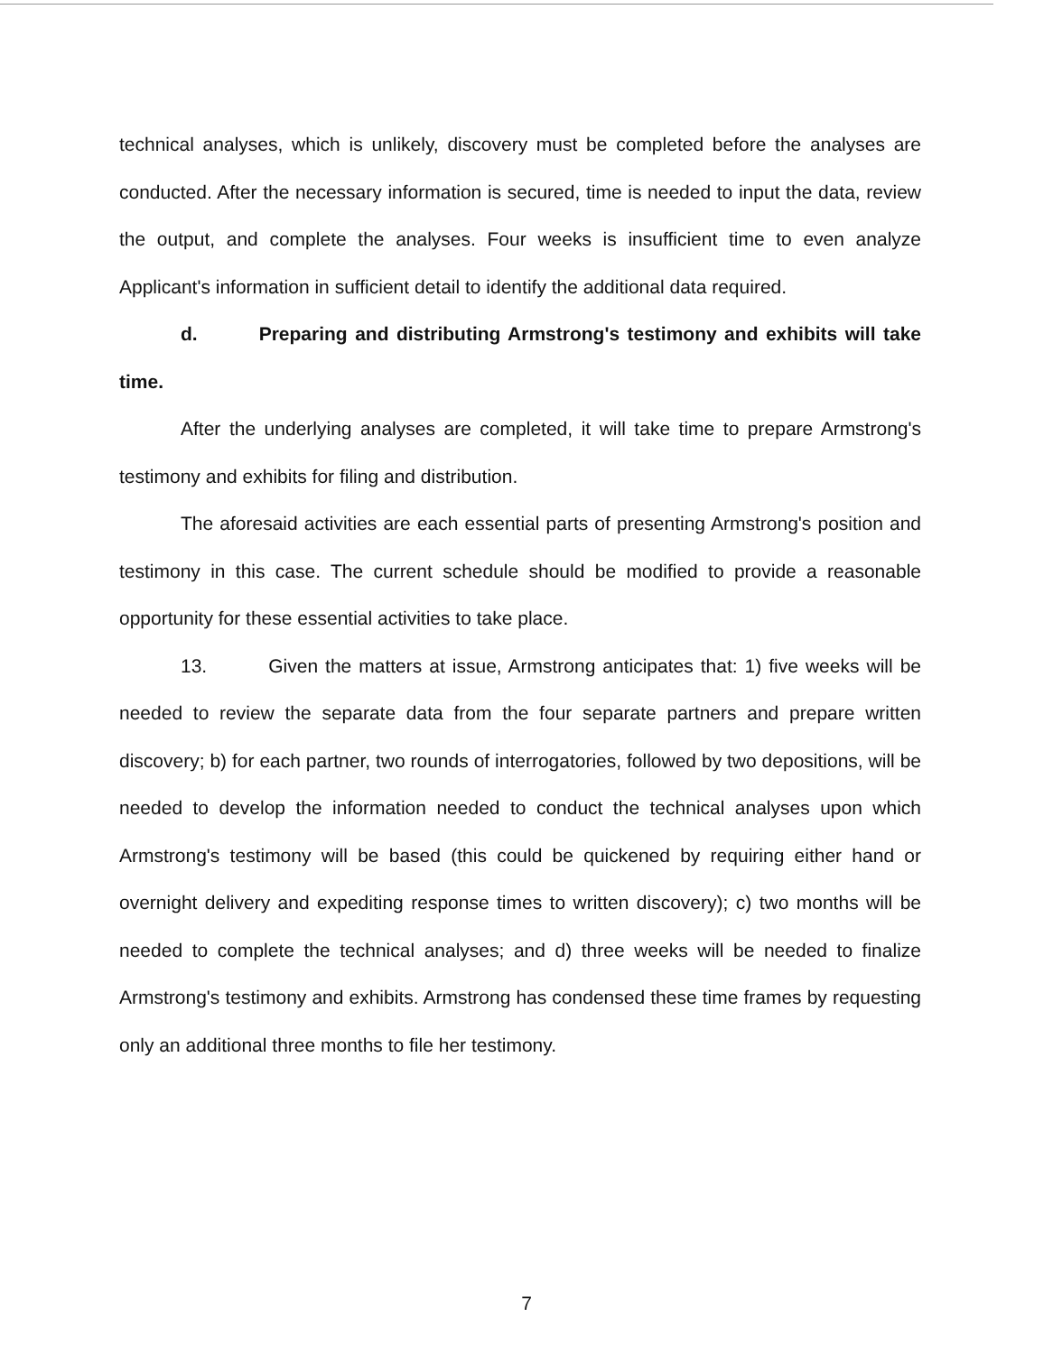technical analyses, which is unlikely, discovery must be completed before the analyses are conducted. After the necessary information is secured, time is needed to input the data, review the output, and complete the analyses. Four weeks is insufficient time to even analyze Applicant's information in sufficient detail to identify the additional data required.
d. Preparing and distributing Armstrong's testimony and exhibits will take time.
After the underlying analyses are completed, it will take time to prepare Armstrong's testimony and exhibits for filing and distribution.
The aforesaid activities are each essential parts of presenting Armstrong's position and testimony in this case. The current schedule should be modified to provide a reasonable opportunity for these essential activities to take place.
13. Given the matters at issue, Armstrong anticipates that: 1) five weeks will be needed to review the separate data from the four separate partners and prepare written discovery; b) for each partner, two rounds of interrogatories, followed by two depositions, will be needed to develop the information needed to conduct the technical analyses upon which Armstrong's testimony will be based (this could be quickened by requiring either hand or overnight delivery and expediting response times to written discovery); c) two months will be needed to complete the technical analyses; and d) three weeks will be needed to finalize Armstrong's testimony and exhibits. Armstrong has condensed these time frames by requesting only an additional three months to file her testimony.
7